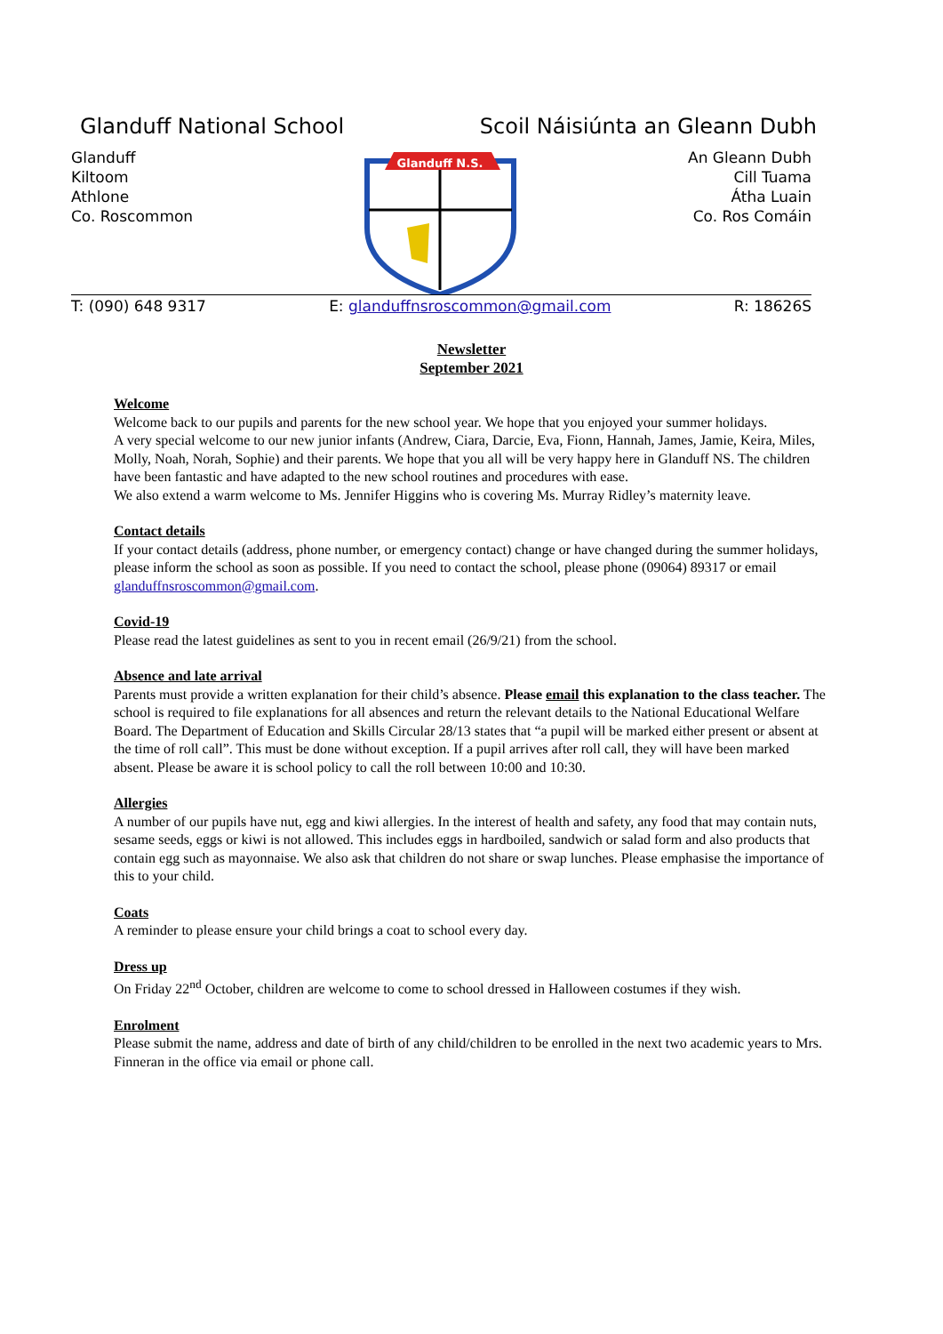Glanduff National School Scoil Náisiúnta an Gleann Dubh
Glanduff
Kiltoom
Athlone
Co. Roscommon
Glanduff N.S.
An Gleann Dubh
Cill Tuama
Átha Luain
Co. Ros Comáin
T: (090) 648 9317 E: glanduffnsroscommon@gmail.com
R: 18626S
Newsletter
September 2021
Welcome
Welcome back to our pupils and parents for the new school year. We hope that you enjoyed your summer holidays.
A very special welcome to our new junior infants (Andrew, Ciara, Darcie, Eva, Fionn, Hannah, James, Jamie, Keira, Miles, Molly, Noah, Norah, Sophie) and their parents. We hope that you all will be very happy here in Glanduff NS. The children have been fantastic and have adapted to the new school routines and procedures with ease.
We also extend a warm welcome to Ms. Jennifer Higgins who is covering Ms. Murray Ridley’s maternity leave.
Contact details
If your contact details (address, phone number, or emergency contact) change or have changed during the summer holidays, please inform the school as soon as possible. If you need to contact the school, please phone (09064) 89317 or email glanduffnsroscommon@gmail.com.
Covid-19
Please read the latest guidelines as sent to you in recent email (26/9/21) from the school.
Absence and late arrival
Parents must provide a written explanation for their child’s absence. Please email this explanation to the class teacher. The school is required to file explanations for all absences and return the relevant details to the National Educational Welfare Board. The Department of Education and Skills Circular 28/13 states that “a pupil will be marked either present or absent at the time of roll call”. This must be done without exception. If a pupil arrives after roll call, they will have been marked absent. Please be aware it is school policy to call the roll between 10:00 and 10:30.
Allergies
A number of our pupils have nut, egg and kiwi allergies. In the interest of health and safety, any food that may contain nuts, sesame seeds, eggs or kiwi is not allowed. This includes eggs in hardboiled, sandwich or salad form and also products that contain egg such as mayonnaise. We also ask that children do not share or swap lunches. Please emphasise the importance of this to your child.
Coats
A reminder to please ensure your child brings a coat to school every day.
Dress up
On Friday 22<sup>nd</sup> October, children are welcome to come to school dressed in Halloween costumes if they wish.
Enrolment
Please submit the name, address and date of birth of any child/children to be enrolled in the next two academic years to Mrs. Finneran in the office via email or phone call.